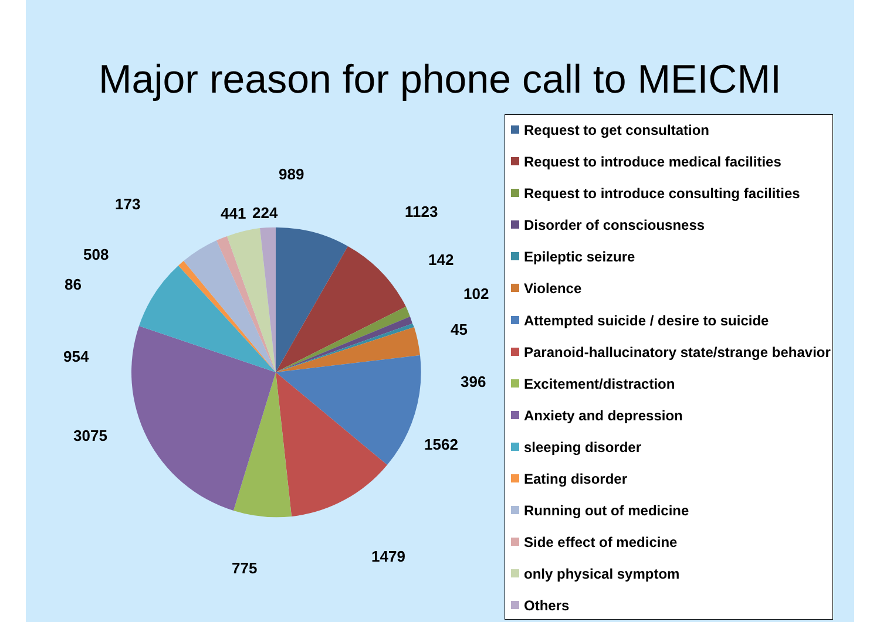Major reason for phone call to MEICMI
989
1123
142
102
45
396
1562
1479
775
3075
954
86
508
173
441
224
Request to get consultation
Request to introduce medical facilities
Request to introduce consulting facilities
Disorder of consciousness
Epileptic seizure
Violence
Attempted suicide / desire to suicide
Paranoid-hallucinatory state/strange behavior
Excitement/distraction
Anxiety and depression
sleeping disorder
Eating disorder
Running out of medicine
Side effect of medicine
only physical symptom
Others